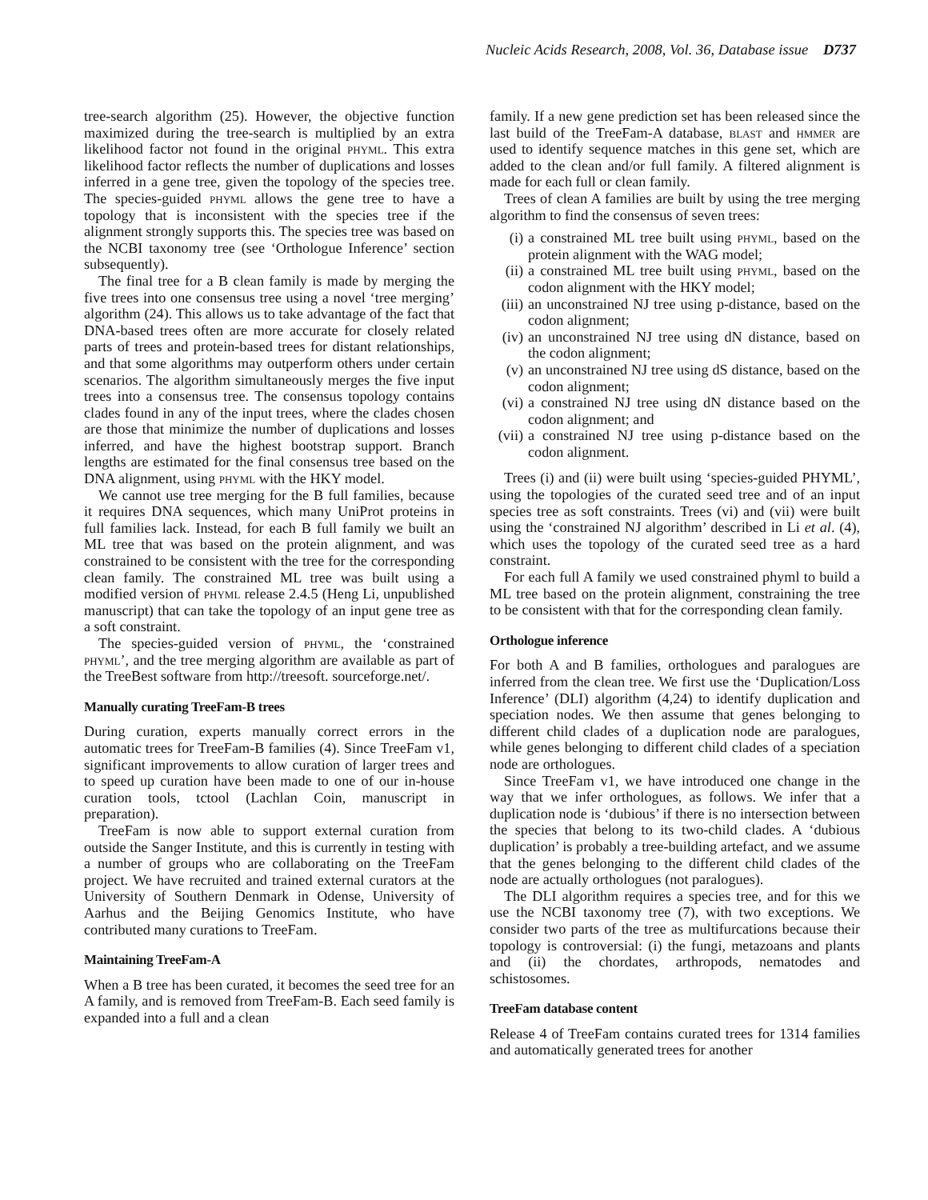Nucleic Acids Research, 2008, Vol. 36, Database issue D737
tree-search algorithm (25). However, the objective function maximized during the tree-search is multiplied by an extra likelihood factor not found in the original phyml. This extra likelihood factor reflects the number of duplications and losses inferred in a gene tree, given the topology of the species tree. The species-guided phyml allows the gene tree to have a topology that is inconsistent with the species tree if the alignment strongly supports this. The species tree was based on the NCBI taxonomy tree (see ‘Orthologue Inference’ section subsequently).
The final tree for a B clean family is made by merging the five trees into one consensus tree using a novel ‘tree merging’ algorithm (24). This allows us to take advantage of the fact that DNA-based trees often are more accurate for closely related parts of trees and protein-based trees for distant relationships, and that some algorithms may outperform others under certain scenarios. The algorithm simultaneously merges the five input trees into a consensus tree. The consensus topology contains clades found in any of the input trees, where the clades chosen are those that minimize the number of duplications and losses inferred, and have the highest bootstrap support. Branch lengths are estimated for the final consensus tree based on the DNA alignment, using phyml with the HKY model.
We cannot use tree merging for the B full families, because it requires DNA sequences, which many UniProt proteins in full families lack. Instead, for each B full family we built an ML tree that was based on the protein alignment, and was constrained to be consistent with the tree for the corresponding clean family. The constrained ML tree was built using a modified version of phyml release 2.4.5 (Heng Li, unpublished manuscript) that can take the topology of an input gene tree as a soft constraint.
The species-guided version of phyml, the ‘constrained phyml’, and the tree merging algorithm are available as part of the TreeBest software from http://treesoft. sourceforge.net/.
Manually curating TreeFam-B trees
During curation, experts manually correct errors in the automatic trees for TreeFam-B families (4). Since TreeFam v1, significant improvements to allow curation of larger trees and to speed up curation have been made to one of our in-house curation tools, tctool (Lachlan Coin, manuscript in preparation).
TreeFam is now able to support external curation from outside the Sanger Institute, and this is currently in testing with a number of groups who are collaborating on the TreeFam project. We have recruited and trained external curators at the University of Southern Denmark in Odense, University of Aarhus and the Beijing Genomics Institute, who have contributed many curations to TreeFam.
Maintaining TreeFam-A
When a B tree has been curated, it becomes the seed tree for an A family, and is removed from TreeFam-B. Each seed family is expanded into a full and a clean
family. If a new gene prediction set has been released since the last build of the TreeFam-A database, blast and hmmer are used to identify sequence matches in this gene set, which are added to the clean and/or full family. A filtered alignment is made for each full or clean family.
Trees of clean A families are built by using the tree merging algorithm to find the consensus of seven trees:
(i) a constrained ML tree built using phyml, based on the protein alignment with the WAG model;
(ii) a constrained ML tree built using phyml, based on the codon alignment with the HKY model;
(iii) an unconstrained NJ tree using p-distance, based on the codon alignment;
(iv) an unconstrained NJ tree using dN distance, based on the codon alignment;
(v) an unconstrained NJ tree using dS distance, based on the codon alignment;
(vi) a constrained NJ tree using dN distance based on the codon alignment; and
(vii) a constrained NJ tree using p-distance based on the codon alignment.
Trees (i) and (ii) were built using ‘species-guided PHYML’, using the topologies of the curated seed tree and of an input species tree as soft constraints. Trees (vi) and (vii) were built using the ‘constrained NJ algorithm’ described in Li et al. (4), which uses the topology of the curated seed tree as a hard constraint.
For each full A family we used constrained phyml to build a ML tree based on the protein alignment, constraining the tree to be consistent with that for the corresponding clean family.
Orthologue inference
For both A and B families, orthologues and paralogues are inferred from the clean tree. We first use the ‘Duplication/Loss Inference’ (DLI) algorithm (4,24) to identify duplication and speciation nodes. We then assume that genes belonging to different child clades of a duplication node are paralogues, while genes belonging to different child clades of a speciation node are orthologues.
Since TreeFam v1, we have introduced one change in the way that we infer orthologues, as follows. We infer that a duplication node is ‘dubious’ if there is no intersection between the species that belong to its two-child clades. A ‘dubious duplication’ is probably a tree-building artefact, and we assume that the genes belonging to the different child clades of the node are actually orthologues (not paralogues).
The DLI algorithm requires a species tree, and for this we use the NCBI taxonomy tree (7), with two exceptions. We consider two parts of the tree as multifurcations because their topology is controversial: (i) the fungi, metazoans and plants and (ii) the chordates, arthropods, nematodes and schistosomes.
TreeFam database content
Release 4 of TreeFam contains curated trees for 1314 families and automatically generated trees for another